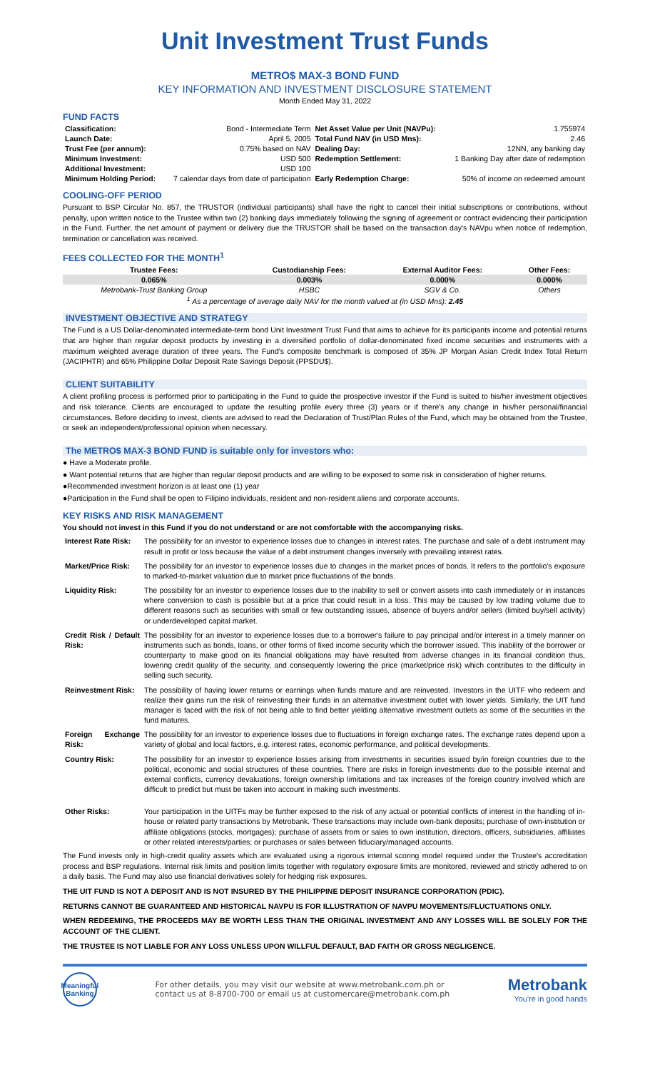Unit Investment Trust Funds
METRO$ MAX-3 BOND FUND
KEY INFORMATION AND INVESTMENT DISCLOSURE STATEMENT
Month Ended May 31, 2022
FUND FACTS
| Classification: | Bond - Intermediate Term | Net Asset Value per Unit (NAVPu): | 1.755974 |
| Launch Date: | April 5, 2005 | Total Fund NAV (in USD Mns): | 2.46 |
| Trust Fee (per annum): | 0.75% based on NAV | Dealing Day: | 12NN, any banking day |
| Minimum Investment: | USD 500 | Redemption Settlement: | 1 Banking Day after date of redemption |
| Additional Investment: | USD 100 | | |
| Minimum Holding Period: | 7 calendar days from date of participation | Early Redemption Charge: | 50% of income on redeemed amount |
COOLING-OFF PERIOD
Pursuant to BSP Circular No. 857, the TRUSTOR (individual participants) shall have the right to cancel their initial subscriptions or contributions, without penalty, upon written notice to the Trustee within two (2) banking days immediately following the signing of agreement or contract evidencing their participation in the Fund. Further, the net amount of payment or delivery due the TRUSTOR shall be based on the transaction day's NAVpu when notice of redemption, termination or cancellation was received.
FEES COLLECTED FOR THE MONTH<sup>1</sup>
| Trustee Fees: | Custodianship Fees: | External Auditor Fees: | Other Fees: |
| --- | --- | --- | --- |
| 0.065% | 0.003% | 0.000% | 0.000% |
| Metrobank-Trust Banking Group | HSBC | SGV & Co. | Others |
| <sup>1</sup> As a percentage of average daily NAV for the month valued at (in USD Mns): 2.45 | | | |
INVESTMENT OBJECTIVE AND STRATEGY
The Fund is a US Dollar-denominated intermediate-term bond Unit Investment Trust Fund that aims to achieve for its participants income and potential returns that are higher than regular deposit products by investing in a diversified portfolio of dollar-denominated fixed income securities and instruments with a maximum weighted average duration of three years. The Fund's composite benchmark is composed of 35% JP Morgan Asian Credit Index Total Return (JACIPHTR) and 65% Philippine Dollar Deposit Rate Savings Deposit (PPSDU$).
CLIENT SUITABILITY
A client profiling process is performed prior to participating in the Fund to guide the prospective investor if the Fund is suited to his/her investment objectives and risk tolerance. Clients are encouraged to update the resulting profile every three (3) years or if there's any change in his/her personal/financial circumstances. Before deciding to invest, clients are advised to read the Declaration of Trust/Plan Rules of the Fund, which may be obtained from the Trustee, or seek an independent/professional opinion when necessary.
The METRO$ MAX-3 BOND FUND is suitable only for investors who:
● Have a Moderate profile.
● Want potential returns that are higher than regular deposit products and are willing to be exposed to some risk in consideration of higher returns.
●Recommended investment horizon is at least one (1) year
●Participation in the Fund shall be open to Filipino individuals, resident and non-resident aliens and corporate accounts.
KEY RISKS AND RISK MANAGEMENT
You should not invest in this Fund if you do not understand or are not comfortable with the accompanying risks.
| Interest Rate Risk: | The possibility for an investor to experience losses due to changes in interest rates. The purchase and sale of a debt instrument may result in profit or loss because the value of a debt instrument changes inversely with prevailing interest rates. |
| Market/Price Risk: | The possibility for an investor to experience losses due to changes in the market prices of bonds. It refers to the portfolio's exposure to marked-to-market valuation due to market price fluctuations of the bonds. |
| Liquidity Risk: | The possibility for an investor to experience losses due to the inability to sell or convert assets into cash immediately or in instances where conversion to cash is possible but at a price that could result in a loss. This may be caused by low trading volume due to different reasons such as securities with small or few outstanding issues, absence of buyers and/or sellers (limited buy/sell activity) or underdeveloped capital market. |
| Credit Risk / Default Risk: | The possibility for an investor to experience losses due to a borrower's failure to pay principal and/or interest in a timely manner on instruments such as bonds, loans, or other forms of fixed income security which the borrower issued. This inability of the borrower or counterparty to make good on its financial obligations may have resulted from adverse changes in its financial condition thus, lowering credit quality of the security, and consequently lowering the price (market/price risk) which contributes to the difficulty in selling such security. |
| Reinvestment Risk: | The possibility of having lower returns or earnings when funds mature and are reinvested. Investors in the UITF who redeem and realize their gains run the risk of reinvesting their funds in an alternative investment outlet with lower yields. Similarly, the UIT fund manager is faced with the risk of not being able to find better yielding alternative investment outlets as some of the securities in the fund matures. |
| Foreign Exchange Risk: | The possibility for an investor to experience losses due to fluctuations in foreign exchange rates. The exchange rates depend upon a variety of global and local factors, e.g. interest rates, economic performance, and political developments. |
| Country Risk: | The possibility for an investor to experience losses arising from investments in securities issued by/in foreign countries due to the political, economic and social structures of these countries. There are risks in foreign investments due to the possible internal and external conflicts, currency devaluations, foreign ownership limitations and tax increases of the foreign country involved which are difficult to predict but must be taken into account in making such investments. |
| Other Risks: | Your participation in the UITFs may be further exposed to the risk of any actual or potential conflicts of interest in the handling of in-house or related party transactions by Metrobank. These transactions may include own-bank deposits; purchase of own-institution or affiliate obligations (stocks, mortgages); purchase of assets from or sales to own institution, directors, officers, subsidiaries, affiliates or other related interests/parties; or purchases or sales between fiduciary/managed accounts. |
The Fund invests only in high-credit quality assets which are evaluated using a rigorous internal scoring model required under the Trustee's accreditation process and BSP regulations. Internal risk limits and position limits together with regulatory exposure limits are monitored, reviewed and strictly adhered to on a daily basis. The Fund may also use financial derivatives solely for hedging risk exposures.
THE UIT FUND IS NOT A DEPOSIT AND IS NOT INSURED BY THE PHILIPPINE DEPOSIT INSURANCE CORPORATION (PDIC).
RETURNS CANNOT BE GUARANTEED AND HISTORICAL NAVPU IS FOR ILLUSTRATION OF NAVPU MOVEMENTS/FLUCTUATIONS ONLY.
WHEN REDEEMING, THE PROCEEDS MAY BE WORTH LESS THAN THE ORIGINAL INVESTMENT AND ANY LOSSES WILL BE SOLELY FOR THE ACCOUNT OF THE CLIENT.
THE TRUSTEE IS NOT LIABLE FOR ANY LOSS UNLESS UPON WILLFUL DEFAULT, BAD FAITH OR GROSS NEGLIGENCE.
Meaningful Banking
For other details, you may visit our website at www.metrobank.com.ph or
contact us at 8-8700-700 or email us at customercare@metrobank.com.ph
Metrobank
You're in good hands